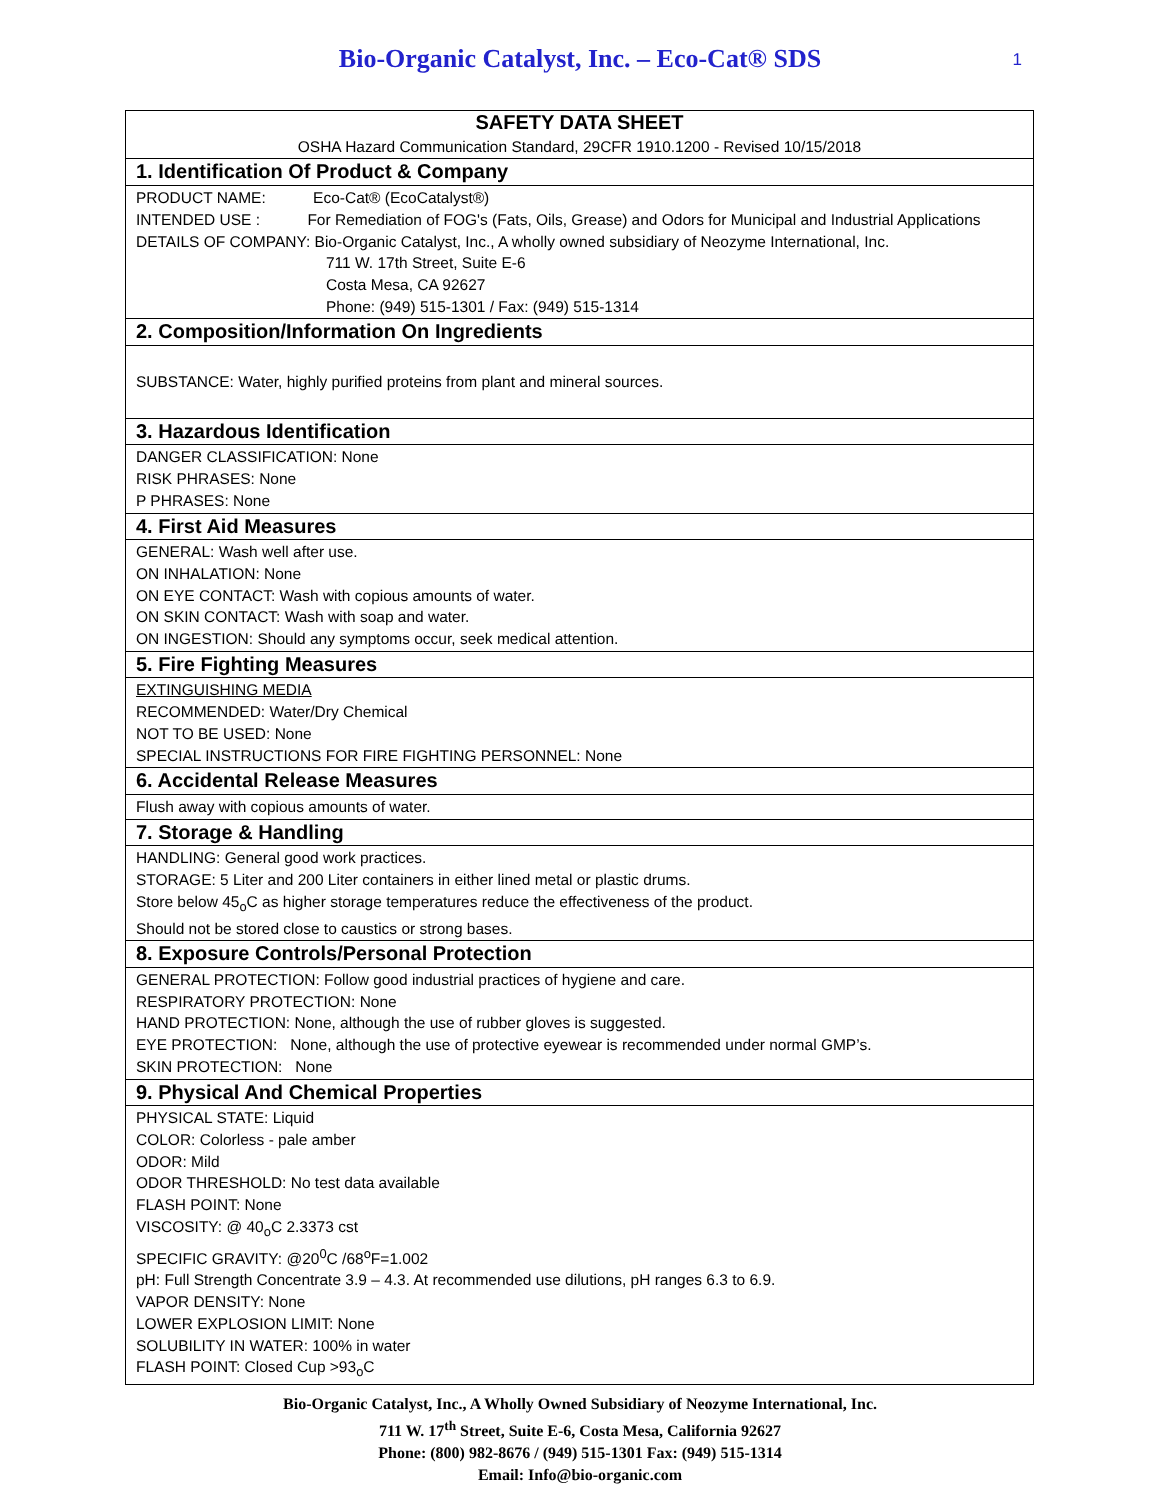Bio-Organic Catalyst, Inc. – Eco-Cat® SDS
1
| SAFETY DATA SHEET |
| OSHA Hazard Communication Standard, 29CFR 1910.1200 - Revised 10/15/2018 |
| 1. Identification Of Product & Company |
| PRODUCT NAME: Eco-Cat® (EcoCatalyst®) INTENDED USE : For Remediation of FOG's (Fats, Oils, Grease) and Odors for Municipal and Industrial Applications DETAILS OF COMPANY: Bio-Organic Catalyst, Inc., A wholly owned subsidiary of Neozyme International, Inc. 711 W. 17th Street, Suite E-6 Costa Mesa, CA 92627 Phone: (949) 515-1301 / Fax: (949) 515-1314 |
| 2. Composition/Information On Ingredients |
| SUBSTANCE: Water, highly purified proteins from plant and mineral sources. |
| 3. Hazardous Identification |
| DANGER CLASSIFICATION: None RISK PHRASES: None P PHRASES: None |
| 4. First Aid Measures |
| GENERAL: Wash well after use. ON INHALATION: None ON EYE CONTACT: Wash with copious amounts of water. ON SKIN CONTACT: Wash with soap and water. ON INGESTION: Should any symptoms occur, seek medical attention. |
| 5. Fire Fighting Measures |
| EXTINGUISHING MEDIA RECOMMENDED: Water/Dry Chemical NOT TO BE USED: None SPECIAL INSTRUCTIONS FOR FIRE FIGHTING PERSONNEL: None |
| 6. Accidental Release Measures |
| Flush away with copious amounts of water. |
| 7. Storage & Handling |
| HANDLING: General good work practices. STORAGE: 5 Liter and 200 Liter containers in either lined metal or plastic drums. Store below 45<sub>o</sub>C as higher storage temperatures reduce the effectiveness of the product. Should not be stored close to caustics or strong bases. |
| 8. Exposure Controls/Personal Protection |
| GENERAL PROTECTION: Follow good industrial practices of hygiene and care. RESPIRATORY PROTECTION: None HAND PROTECTION: None, although the use of rubber gloves is suggested. EYE PROTECTION: None, although the use of protective eyewear is recommended under normal GMP’s. SKIN PROTECTION: None |
| 9. Physical And Chemical Properties |
| PHYSICAL STATE: Liquid COLOR: Colorless - pale amber ODOR: Mild ODOR THRESHOLD: No test data available FLASH POINT: None VISCOSITY: @ 40<sub>o</sub>C 2.3373 cst SPECIFIC GRAVITY: @20<sup>0</sup>C /68<sup>o</sup>F=1.002 pH: Full Strength Concentrate 3.9 – 4.3. At recommended use dilutions, pH ranges 6.3 to 6.9. VAPOR DENSITY: None LOWER EXPLOSION LIMIT: None SOLUBILITY IN WATER: 100% in water FLASH POINT: Closed Cup >93<sub>o</sub>C |
Bio-Organic Catalyst, Inc., A Wholly Owned Subsidiary of Neozyme International, Inc.
711 W. 17<sup>th</sup> Street, Suite E-6, Costa Mesa, California 92627
Phone: (800) 982-8676 / (949) 515-1301 Fax: (949) 515-1314
Email: Info@bio-organic.com